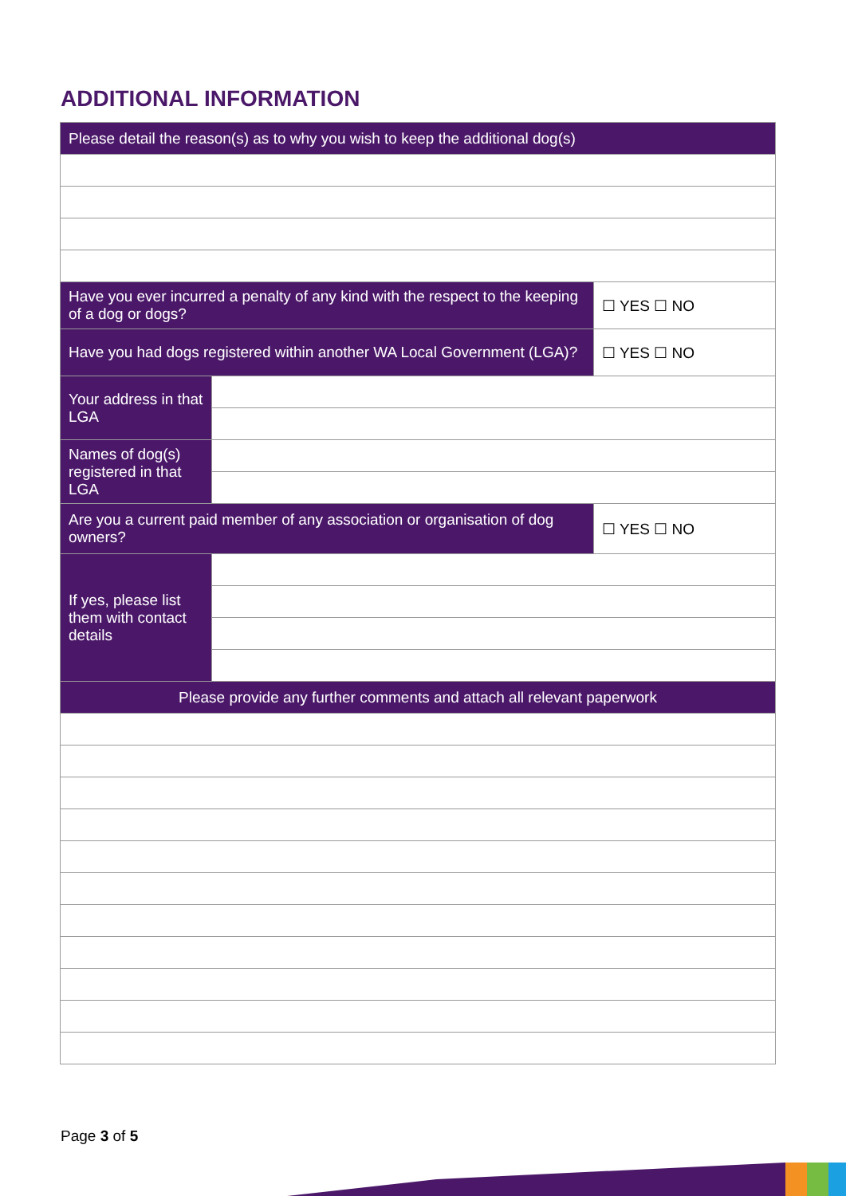ADDITIONAL INFORMATION
| Please detail the reason(s) as to why you wish to keep the additional dog(s) | | |
| Have you ever incurred a penalty of any kind with the respect to the keeping of a dog or dogs? | | ☐ YES ☐ NO |
| Have you had dogs registered within another WA Local Government (LGA)? | | ☐ YES ☐ NO |
| Your address in that LGA | | |
| Names of dog(s) registered in that LGA | | |
| Are you a current paid member of any association or organisation of dog owners? | | ☐ YES ☐ NO |
| If yes, please list them with contact details | | |
| Please provide any further comments and attach all relevant paperwork | | |
Page 3 of 5